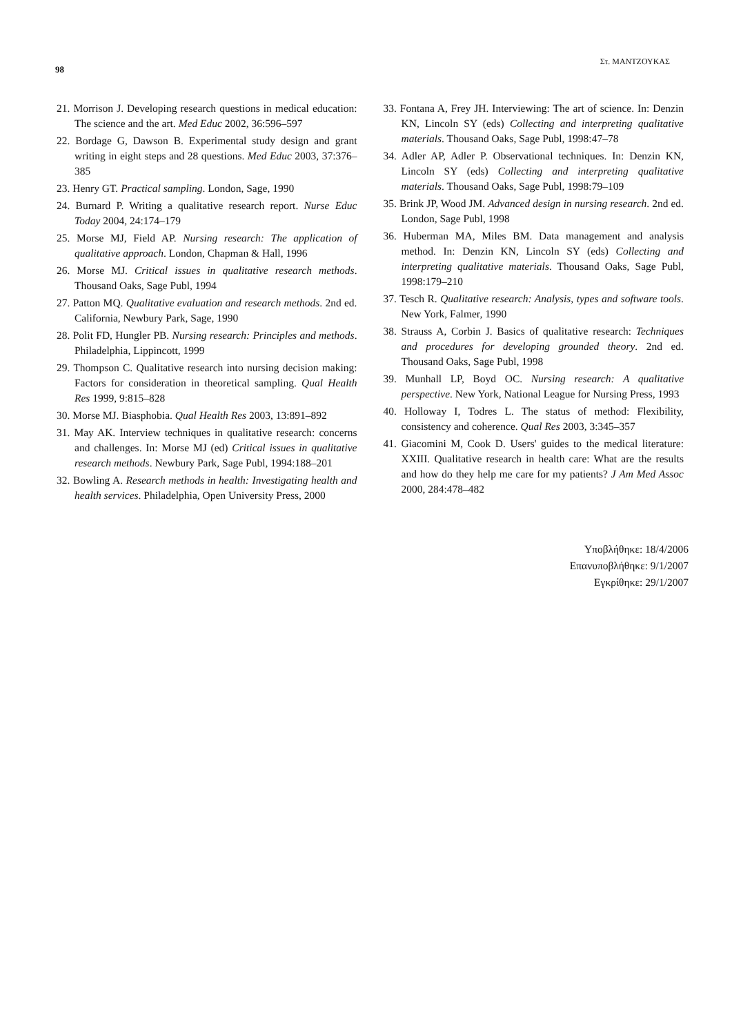98 Στ. ΜΑΝΤΖΟΥΚΑΣ
21. Morrison J. Developing research questions in medical education: The science and the art. Med Educ 2002, 36:596–597
22. Bordage G, Dawson B. Experimental study design and grant writing in eight steps and 28 questions. Med Educ 2003, 37:376–385
23. Henry GT. Practical sampling. London, Sage, 1990
24. Burnard P. Writing a qualitative research report. Nurse Educ Today 2004, 24:174–179
25. Morse MJ, Field AP. Nursing research: The application of qualitative approach. London, Chapman & Hall, 1996
26. Morse MJ. Critical issues in qualitative research methods. Thousand Oaks, Sage Publ, 1994
27. Patton MQ. Qualitative evaluation and research methods. 2nd ed. California, Newbury Park, Sage, 1990
28. Polit FD, Hungler PB. Nursing research: Principles and methods. Philadelphia, Lippincott, 1999
29. Thompson C. Qualitative research into nursing decision making: Factors for consideration in theoretical sampling. Qual Health Res 1999, 9:815–828
30. Morse MJ. Biasphobia. Qual Health Res 2003, 13:891–892
31. May AK. Interview techniques in qualitative research: concerns and challenges. In: Morse MJ (ed) Critical issues in qualitative research methods. Newbury Park, Sage Publ, 1994:188–201
32. Bowling A. Research methods in health: Investigating health and health services. Philadelphia, Open University Press, 2000
33. Fontana A, Frey JH. Interviewing: The art of science. In: Denzin KN, Lincoln SY (eds) Collecting and interpreting qualitative materials. Thousand Oaks, Sage Publ, 1998:47–78
34. Adler AP, Adler P. Observational techniques. In: Denzin KN, Lincoln SY (eds) Collecting and interpreting qualitative materials. Thousand Oaks, Sage Publ, 1998:79–109
35. Brink JP, Wood JM. Advanced design in nursing research. 2nd ed. London, Sage Publ, 1998
36. Huberman MA, Miles BM. Data management and analysis method. In: Denzin KN, Lincoln SY (eds) Collecting and interpreting qualitative materials. Thousand Oaks, Sage Publ, 1998:179–210
37. Tesch R. Qualitative research: Analysis, types and software tools. New York, Falmer, 1990
38. Strauss A, Corbin J. Basics of qualitative research: Techniques and procedures for developing grounded theory. 2nd ed. Thousand Oaks, Sage Publ, 1998
39. Munhall LP, Boyd OC. Nursing research: A qualitative perspective. New York, National League for Nursing Press, 1993
40. Holloway I, Todres L. The status of method: Flexibility, consistency and coherence. Qual Res 2003, 3:345–357
41. Giacomini M, Cook D. Users' guides to the medical literature: XXIII. Qualitative research in health care: What are the results and how do they help me care for my patients? J Am Med Assoc 2000, 284:478–482
Υποβλήθηκε: 18/4/2006
Επανυποβλήθηκε: 9/1/2007
Εγκρίθηκε: 29/1/2007